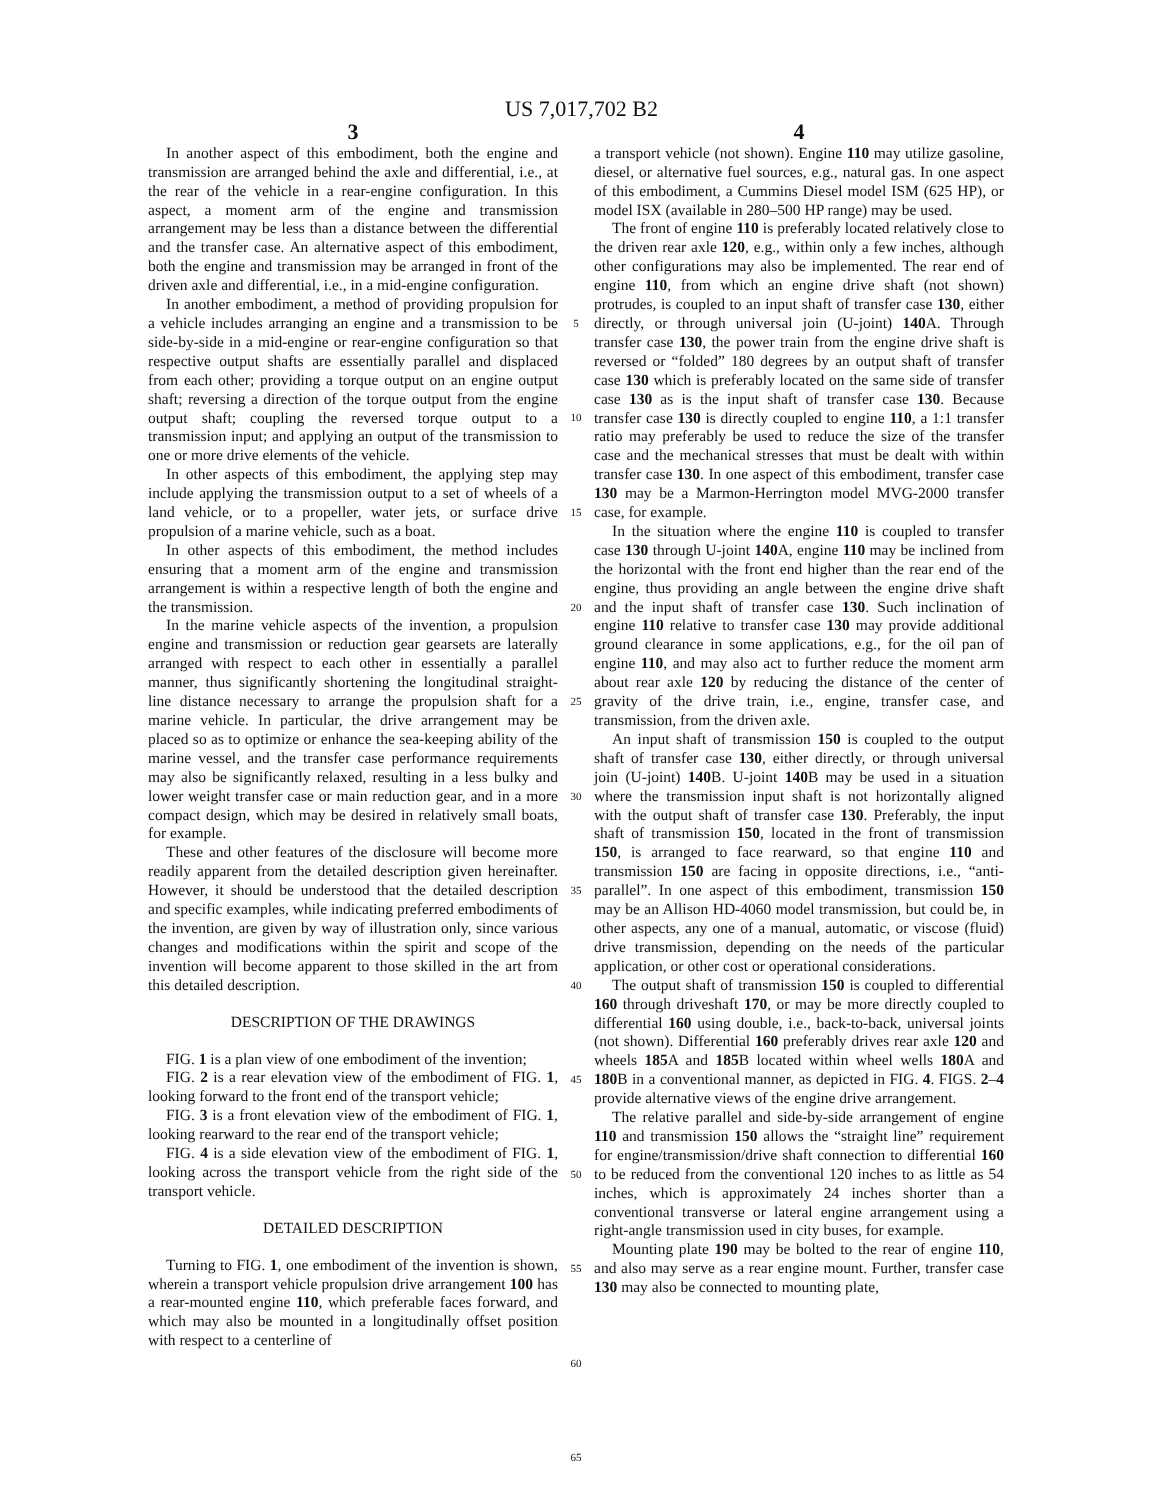US 7,017,702 B2
3
In another aspect of this embodiment, both the engine and transmission are arranged behind the axle and differential, i.e., at the rear of the vehicle in a rear-engine configuration. In this aspect, a moment arm of the engine and transmission arrangement may be less than a distance between the differential and the transfer case. An alternative aspect of this embodiment, both the engine and transmission may be arranged in front of the driven axle and differential, i.e., in a mid-engine configuration.
In another embodiment, a method of providing propulsion for a vehicle includes arranging an engine and a transmission to be side-by-side in a mid-engine or rear-engine configuration so that respective output shafts are essentially parallel and displaced from each other; providing a torque output on an engine output shaft; reversing a direction of the torque output from the engine output shaft; coupling the reversed torque output to a transmission input; and applying an output of the transmission to one or more drive elements of the vehicle.
In other aspects of this embodiment, the applying step may include applying the transmission output to a set of wheels of a land vehicle, or to a propeller, water jets, or surface drive propulsion of a marine vehicle, such as a boat.
In other aspects of this embodiment, the method includes ensuring that a moment arm of the engine and transmission arrangement is within a respective length of both the engine and the transmission.
In the marine vehicle aspects of the invention, a propulsion engine and transmission or reduction gear gearsets are laterally arranged with respect to each other in essentially a parallel manner, thus significantly shortening the longitudinal straight-line distance necessary to arrange the propulsion shaft for a marine vehicle. In particular, the drive arrangement may be placed so as to optimize or enhance the sea-keeping ability of the marine vessel, and the transfer case performance requirements may also be significantly relaxed, resulting in a less bulky and lower weight transfer case or main reduction gear, and in a more compact design, which may be desired in relatively small boats, for example.
These and other features of the disclosure will become more readily apparent from the detailed description given hereinafter. However, it should be understood that the detailed description and specific examples, while indicating preferred embodiments of the invention, are given by way of illustration only, since various changes and modifications within the spirit and scope of the invention will become apparent to those skilled in the art from this detailed description.
DESCRIPTION OF THE DRAWINGS
FIG. 1 is a plan view of one embodiment of the invention;
FIG. 2 is a rear elevation view of the embodiment of FIG. 1, looking forward to the front end of the transport vehicle;
FIG. 3 is a front elevation view of the embodiment of FIG. 1, looking rearward to the rear end of the transport vehicle;
FIG. 4 is a side elevation view of the embodiment of FIG. 1, looking across the transport vehicle from the right side of the transport vehicle.
DETAILED DESCRIPTION
Turning to FIG. 1, one embodiment of the invention is shown, wherein a transport vehicle propulsion drive arrangement 100 has a rear-mounted engine 110, which preferable faces forward, and which may also be mounted in a longitudinally offset position with respect to a centerline of
5
10
15
20
25
30
35
40
45
50
55
60
65
4
a transport vehicle (not shown). Engine 110 may utilize gasoline, diesel, or alternative fuel sources, e.g., natural gas. In one aspect of this embodiment, a Cummins Diesel model ISM (625 HP), or model ISX (available in 280–500 HP range) may be used.
The front of engine 110 is preferably located relatively close to the driven rear axle 120, e.g., within only a few inches, although other configurations may also be implemented. The rear end of engine 110, from which an engine drive shaft (not shown) protrudes, is coupled to an input shaft of transfer case 130, either directly, or through universal join (U-joint) 140 A. Through transfer case 130, the power train from the engine drive shaft is reversed or “folded” 180 degrees by an output shaft of transfer case 130 which is preferably located on the same side of transfer case 130 as is the input shaft of transfer case 130. Because transfer case 130 is directly coupled to engine 110, a 1:1 transfer ratio may preferably be used to reduce the size of the transfer case and the mechanical stresses that must be dealt with within transfer case 130. In one aspect of this embodiment, transfer case 130 may be a Marmon-Herrington model MVG-2000 transfer case, for example.
In the situation where the engine 110 is coupled to transfer case 130 through U-joint 140 A, engine 110 may be inclined from the horizontal with the front end higher than the rear end of the engine, thus providing an angle between the engine drive shaft and the input shaft of transfer case 130. Such inclination of engine 110 relative to transfer case 130 may provide additional ground clearance in some applications, e.g., for the oil pan of engine 110, and may also act to further reduce the moment arm about rear axle 120 by reducing the distance of the center of gravity of the drive train, i.e., engine, transfer case, and transmission, from the driven axle.
An input shaft of transmission 150 is coupled to the output shaft of transfer case 130, either directly, or through universal join (U-joint) 140 B. U-joint 140 B may be used in a situation where the transmission input shaft is not horizontally aligned with the output shaft of transfer case 130. Preferably, the input shaft of transmission 150, located in the front of transmission 150, is arranged to face rearward, so that engine 110 and transmission 150 are facing in opposite directions, i.e., “anti-parallel”. In one aspect of this embodiment, transmission 150 may be an Allison HD-4060 model transmission, but could be, in other aspects, any one of a manual, automatic, or viscose (fluid) drive transmission, depending on the needs of the particular application, or other cost or operational considerations.
The output shaft of transmission 150 is coupled to differential 160 through driveshaft 170, or may be more directly coupled to differential 160 using double, i.e., back-to-back, universal joints (not shown). Differential 160 preferably drives rear axle 120 and wheels 185 A and 185 B located within wheel wells 180 A and 180 B in a conventional manner, as depicted in FIG. 4. FIGS. 2–4 provide alternative views of the engine drive arrangement.
The relative parallel and side-by-side arrangement of engine 110 and transmission 150 allows the “straight line” requirement for engine/transmission/drive shaft connection to differential 160 to be reduced from the conventional 120 inches to as little as 54 inches, which is approximately 24 inches shorter than a conventional transverse or lateral engine arrangement using a right-angle transmission used in city buses, for example.
Mounting plate 190 may be bolted to the rear of engine 110, and also may serve as a rear engine mount. Further, transfer case 130 may also be connected to mounting plate,